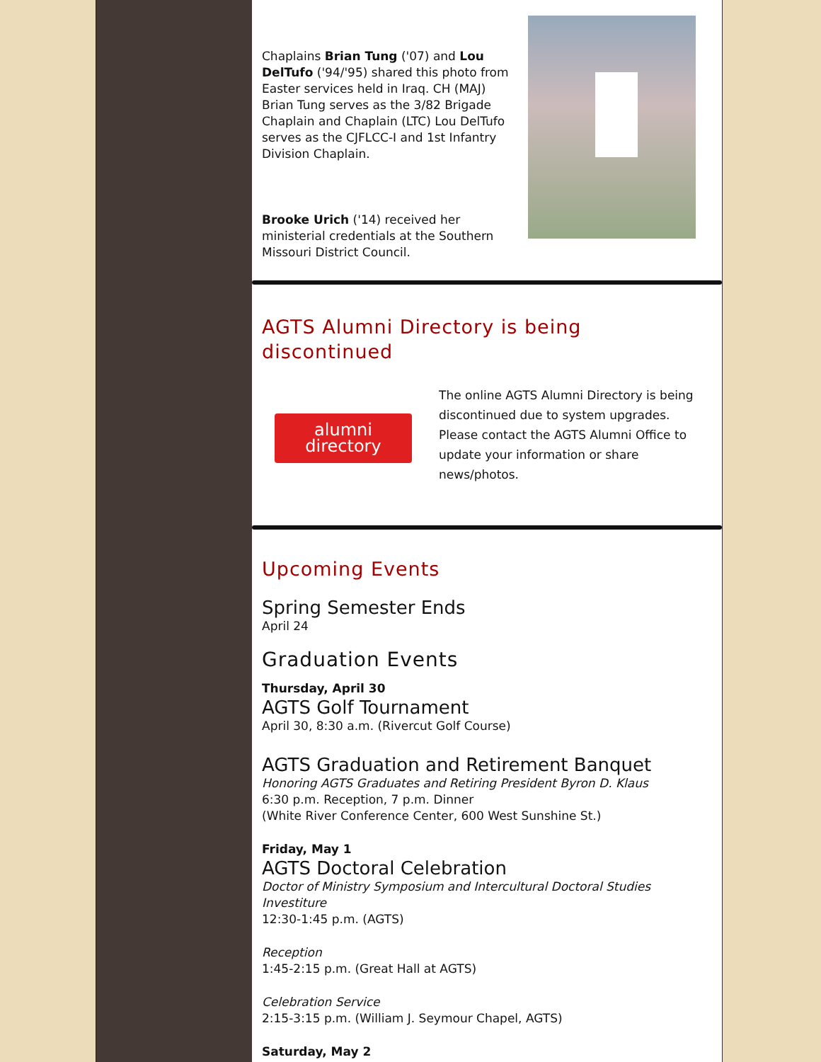Chaplains Brian Tung ('07) and Lou DelTufo ('94/'95) shared this photo from Easter services held in Iraq. CH (MAJ) Brian Tung serves as the 3/82 Brigade Chaplain and Chaplain (LTC) Lou DelTufo serves as the CJFLCC-I and 1st Infantry Division Chaplain.
Brooke Urich ('14) received her ministerial credentials at the Southern Missouri District Council.
AGTS Alumni Directory is being discontinued
alumni directory
The online AGTS Alumni Directory is being discontinued due to system upgrades. Please contact the AGTS Alumni Office to update your information or share news/photos.
Upcoming Events
Spring Semester Ends
April 24
Graduation Events
Thursday, April 30
AGTS Golf Tournament
April 30, 8:30 a.m. (Rivercut Golf Course)
AGTS Graduation and Retirement Banquet
Honoring AGTS Graduates and Retiring President Byron D. Klaus
6:30 p.m. Reception, 7 p.m. Dinner
(White River Conference Center, 600 West Sunshine St.)
Friday, May 1
AGTS Doctoral Celebration
Doctor of Ministry Symposium and Intercultural Doctoral Studies Investiture
12:30-1:45 p.m. (AGTS)
Reception
1:45-2:15 p.m. (Great Hall at AGTS)
Celebration Service
2:15-3:15 p.m. (William J. Seymour Chapel, AGTS)
Saturday, May 2